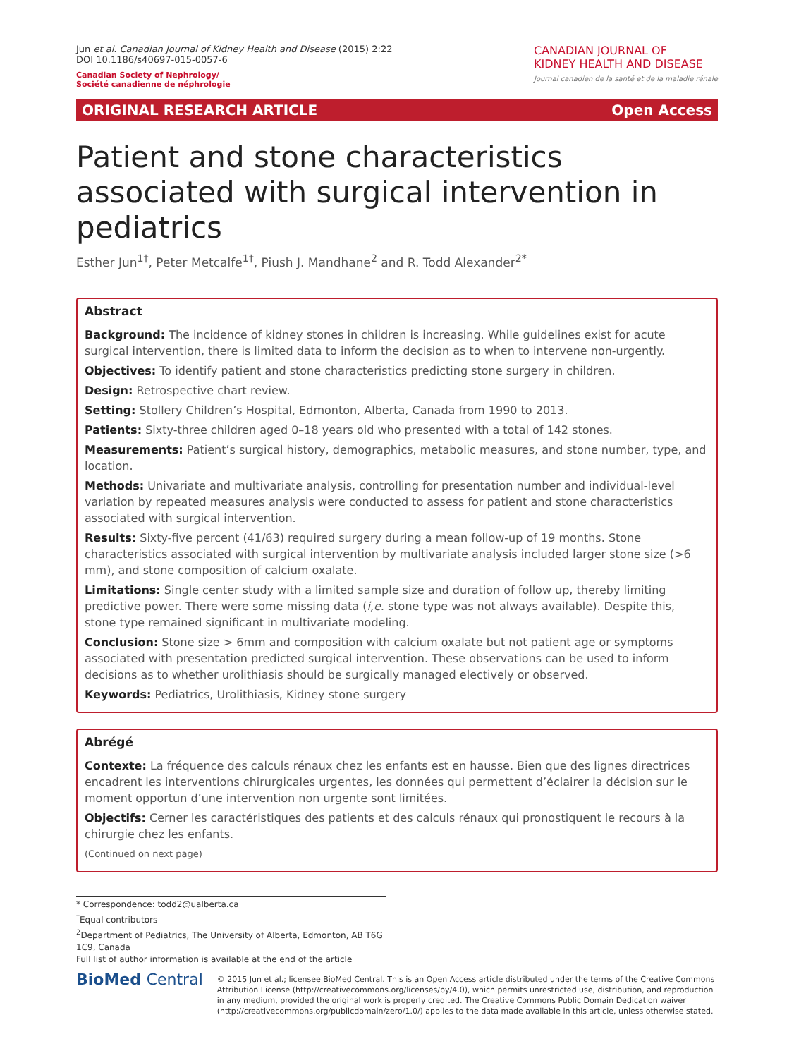Jun et al. Canadian Journal of Kidney Health and Disease (2015) 2:22
DOI 10.1186/s40697-015-0057-6
Canadian Society of Nephrology/
Société canadienne de néphrologie
CANADIAN JOURNAL OF
KIDNEY HEALTH AND DISEASE
Journal canadien de la santé et de la maladie rénale
ORIGINAL RESEARCH ARTICLE Open Access
Patient and stone characteristics associated with surgical intervention in pediatrics
Esther Jun<sup>1†</sup>, Peter Metcalfe<sup>1†</sup>, Piush J. Mandhane<sup>2</sup> and R. Todd Alexander<sup>2*</sup>
Abstract
Background: The incidence of kidney stones in children is increasing. While guidelines exist for acute surgical intervention, there is limited data to inform the decision as to when to intervene non-urgently.
Objectives: To identify patient and stone characteristics predicting stone surgery in children.
Design: Retrospective chart review.
Setting: Stollery Children’s Hospital, Edmonton, Alberta, Canada from 1990 to 2013.
Patients: Sixty-three children aged 0–18 years old who presented with a total of 142 stones.
Measurements: Patient’s surgical history, demographics, metabolic measures, and stone number, type, and location.
Methods: Univariate and multivariate analysis, controlling for presentation number and individual-level variation by repeated measures analysis were conducted to assess for patient and stone characteristics associated with surgical intervention.
Results: Sixty-five percent (41/63) required surgery during a mean follow-up of 19 months. Stone characteristics associated with surgical intervention by multivariate analysis included larger stone size (>6 mm), and stone composition of calcium oxalate.
Limitations: Single center study with a limited sample size and duration of follow up, thereby limiting predictive power. There were some missing data (i,e. stone type was not always available). Despite this, stone type remained significant in multivariate modeling.
Conclusion: Stone size > 6mm and composition with calcium oxalate but not patient age or symptoms associated with presentation predicted surgical intervention. These observations can be used to inform decisions as to whether urolithiasis should be surgically managed electively or observed.
Keywords: Pediatrics, Urolithiasis, Kidney stone surgery
Abrégé
Contexte: La fréquence des calculs rénaux chez les enfants est en hausse. Bien que des lignes directrices encadrent les interventions chirurgicales urgentes, les données qui permettent d’éclairer la décision sur le moment opportun d’une intervention non urgente sont limitées.
Objectifs: Cerner les caractéristiques des patients et des calculs rénaux qui pronostiquent le recours à la chirurgie chez les enfants.
(Continued on next page)
* Correspondence: todd2@ualberta.ca
<sup>†</sup> Equal contributors
<sup>2</sup> Department of Pediatrics, The University of Alberta, Edmonton, AB T6G 1C9, Canada
Full list of author information is available at the end of the article
BioMed Central
© 2015 Jun et al.; licensee BioMed Central. This is an Open Access article distributed under the terms of the Creative Commons Attribution License (http://creativecommons.org/licenses/by/4.0), which permits unrestricted use, distribution, and reproduction in any medium, provided the original work is properly credited. The Creative Commons Public Domain Dedication waiver (http://creativecommons.org/publicdomain/zero/1.0/) applies to the data made available in this article, unless otherwise stated.